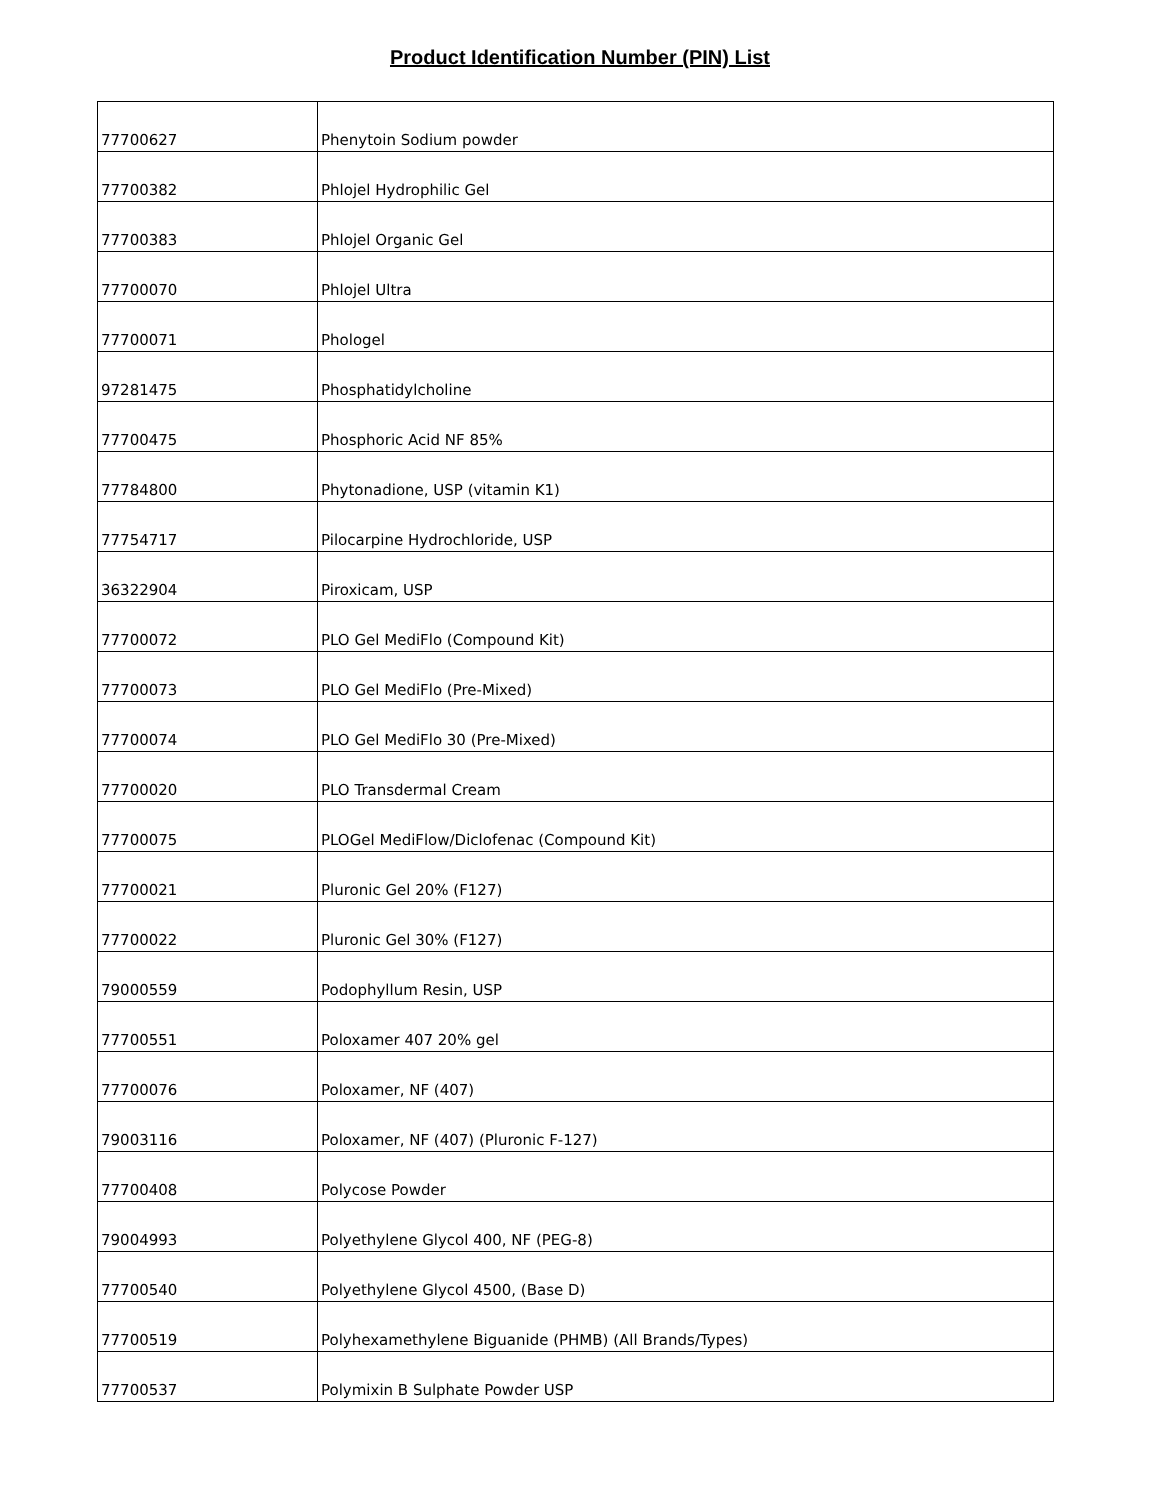Product Identification Number (PIN) List
| 77700627 | Phenytoin Sodium powder |
| 77700382 | Phlojel Hydrophilic Gel |
| 77700383 | Phlojel Organic Gel |
| 77700070 | Phlojel Ultra |
| 77700071 | Phologel |
| 97281475 | Phosphatidylcholine |
| 77700475 | Phosphoric Acid NF 85% |
| 77784800 | Phytonadione, USP (vitamin K1) |
| 77754717 | Pilocarpine Hydrochloride, USP |
| 36322904 | Piroxicam, USP |
| 77700072 | PLO Gel MediFlo (Compound Kit) |
| 77700073 | PLO Gel MediFlo (Pre-Mixed) |
| 77700074 | PLO Gel MediFlo 30 (Pre-Mixed) |
| 77700020 | PLO Transdermal Cream |
| 77700075 | PLOGel MediFlow/Diclofenac (Compound Kit) |
| 77700021 | Pluronic Gel 20% (F127) |
| 77700022 | Pluronic Gel 30% (F127) |
| 79000559 | Podophyllum Resin, USP |
| 77700551 | Poloxamer 407 20% gel |
| 77700076 | Poloxamer, NF (407) |
| 79003116 | Poloxamer, NF (407) (Pluronic F-127) |
| 77700408 | Polycose Powder |
| 79004993 | Polyethylene Glycol 400, NF (PEG-8) |
| 77700540 | Polyethylene Glycol 4500, (Base D) |
| 77700519 | Polyhexamethylene Biguanide (PHMB) (All Brands/Types) |
| 77700537 | Polymixin B Sulphate Powder USP |